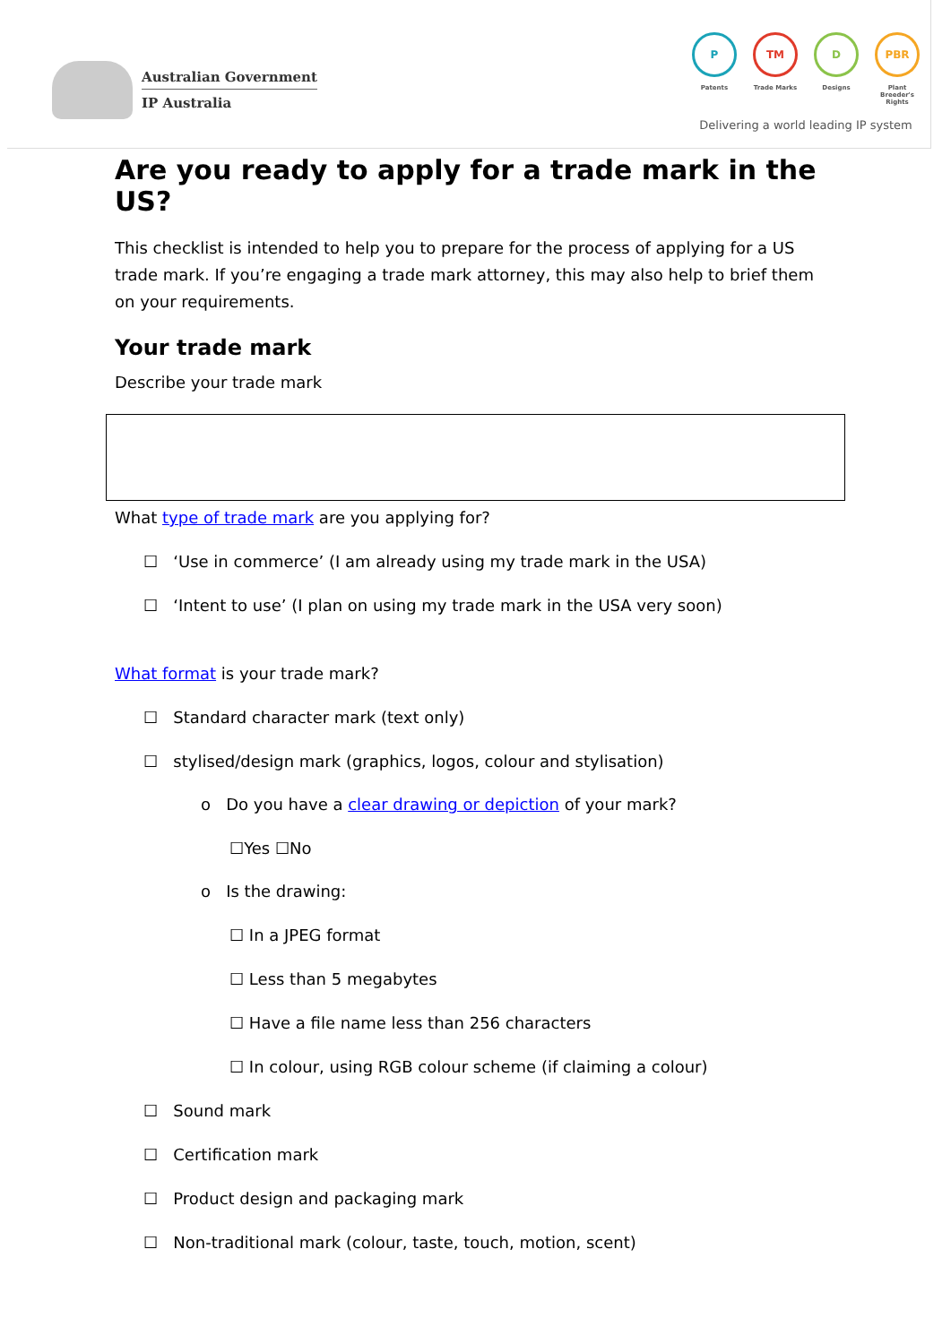Australian Government
IP Australia
P TM D PBR
Patents Trade Marks Designs Plant Breeder's Rights
Delivering a world leading IP system
Are you ready to apply for a trade mark in the US?
This checklist is intended to help you to prepare for the process of applying for a US trade mark. If you’re engaging a trade mark attorney, this may also help to brief them on your requirements.
Your trade mark
Describe your trade mark
What type of trade mark are you applying for?
☐ ‘Use in commerce’ (I am already using my trade mark in the USA)
☐ ‘Intent to use’ (I plan on using my trade mark in the USA very soon)
What format is your trade mark?
☐ Standard character mark (text only)
☐ stylised/design mark (graphics, logos, colour and stylisation)
o Do you have a clear drawing or depiction of your mark?
☐Yes ☐No
o Is the drawing:
☐ In a JPEG format
☐ Less than 5 megabytes
☐ Have a file name less than 256 characters
☐ In colour, using RGB colour scheme (if claiming a colour)
☐ Sound mark
☐ Certification mark
☐ Product design and packaging mark
☐ Non-traditional mark (colour, taste, touch, motion, scent)